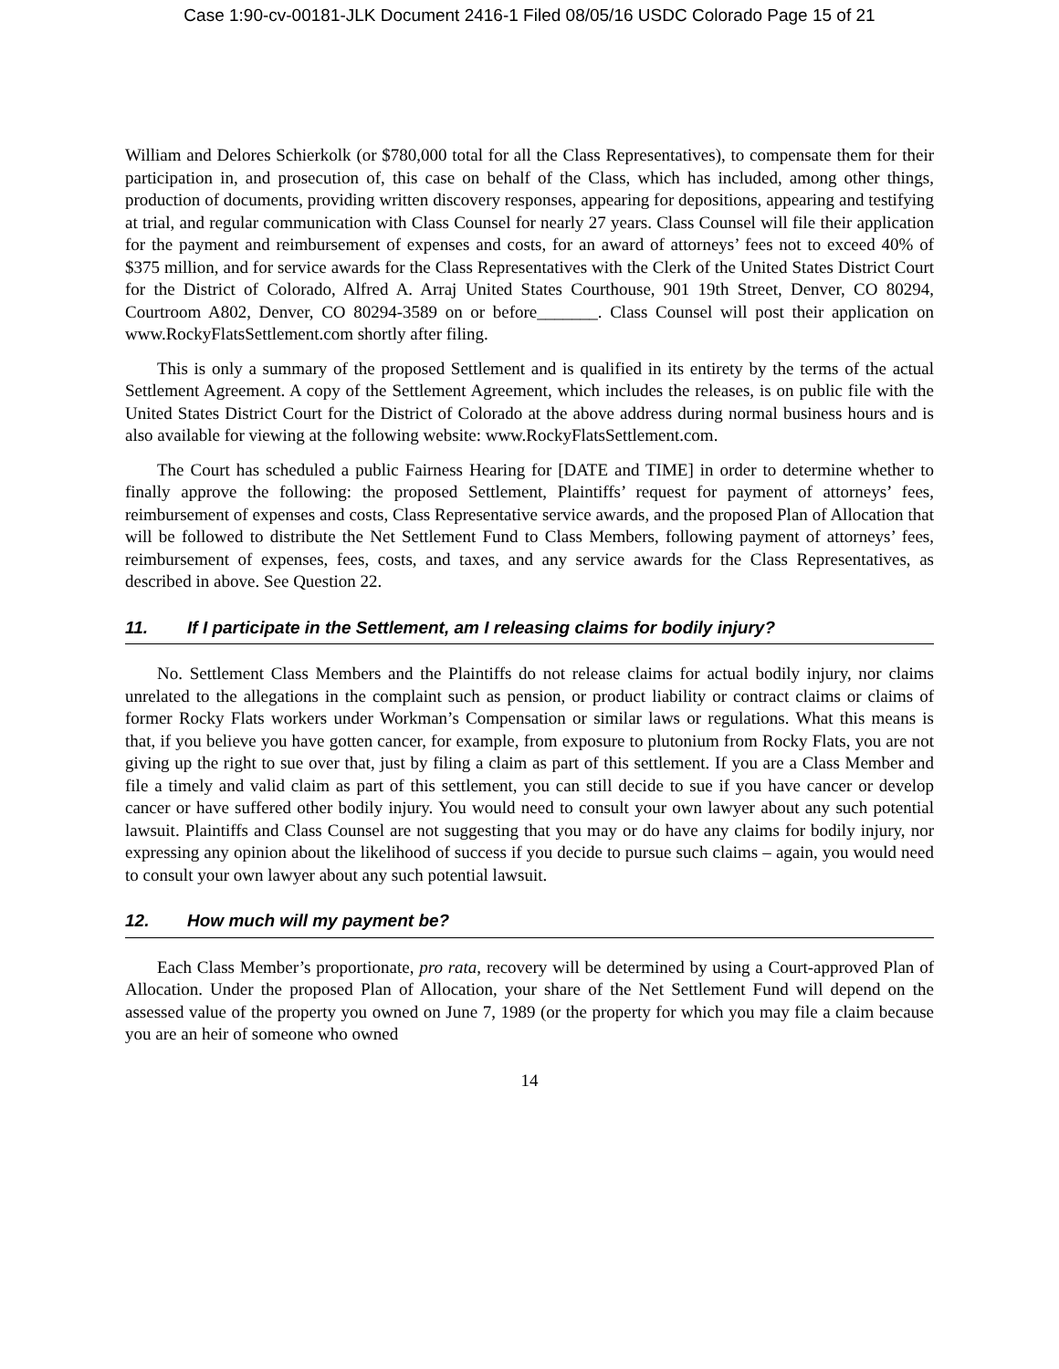Case 1:90-cv-00181-JLK Document 2416-1 Filed 08/05/16 USDC Colorado Page 15 of 21
William and Delores Schierkolk (or $780,000 total for all the Class Representatives), to compensate them for their participation in, and prosecution of, this case on behalf of the Class, which has included, among other things, production of documents, providing written discovery responses, appearing for depositions, appearing and testifying at trial, and regular communication with Class Counsel for nearly 27 years. Class Counsel will file their application for the payment and reimbursement of expenses and costs, for an award of attorneys’ fees not to exceed 40% of $375 million, and for service awards for the Class Representatives with the Clerk of the United States District Court for the District of Colorado, Alfred A. Arraj United States Courthouse, 901 19th Street, Denver, CO 80294, Courtroom A802, Denver, CO 80294-3589 on or before_______. Class Counsel will post their application on www.RockyFlatsSettlement.com shortly after filing.
This is only a summary of the proposed Settlement and is qualified in its entirety by the terms of the actual Settlement Agreement. A copy of the Settlement Agreement, which includes the releases, is on public file with the United States District Court for the District of Colorado at the above address during normal business hours and is also available for viewing at the following website: www.RockyFlatsSettlement.com.
The Court has scheduled a public Fairness Hearing for [DATE and TIME] in order to determine whether to finally approve the following: the proposed Settlement, Plaintiffs’ request for payment of attorneys’ fees, reimbursement of expenses and costs, Class Representative service awards, and the proposed Plan of Allocation that will be followed to distribute the Net Settlement Fund to Class Members, following payment of attorneys’ fees, reimbursement of expenses, fees, costs, and taxes, and any service awards for the Class Representatives, as described in above. See Question 22.
11. If I participate in the Settlement, am I releasing claims for bodily injury?
No. Settlement Class Members and the Plaintiffs do not release claims for actual bodily injury, nor claims unrelated to the allegations in the complaint such as pension, or product liability or contract claims or claims of former Rocky Flats workers under Workman’s Compensation or similar laws or regulations. What this means is that, if you believe you have gotten cancer, for example, from exposure to plutonium from Rocky Flats, you are not giving up the right to sue over that, just by filing a claim as part of this settlement. If you are a Class Member and file a timely and valid claim as part of this settlement, you can still decide to sue if you have cancer or develop cancer or have suffered other bodily injury. You would need to consult your own lawyer about any such potential lawsuit. Plaintiffs and Class Counsel are not suggesting that you may or do have any claims for bodily injury, nor expressing any opinion about the likelihood of success if you decide to pursue such claims – again, you would need to consult your own lawyer about any such potential lawsuit.
12. How much will my payment be?
Each Class Member’s proportionate, pro rata, recovery will be determined by using a Court-approved Plan of Allocation. Under the proposed Plan of Allocation, your share of the Net Settlement Fund will depend on the assessed value of the property you owned on June 7, 1989 (or the property for which you may file a claim because you are an heir of someone who owned
14